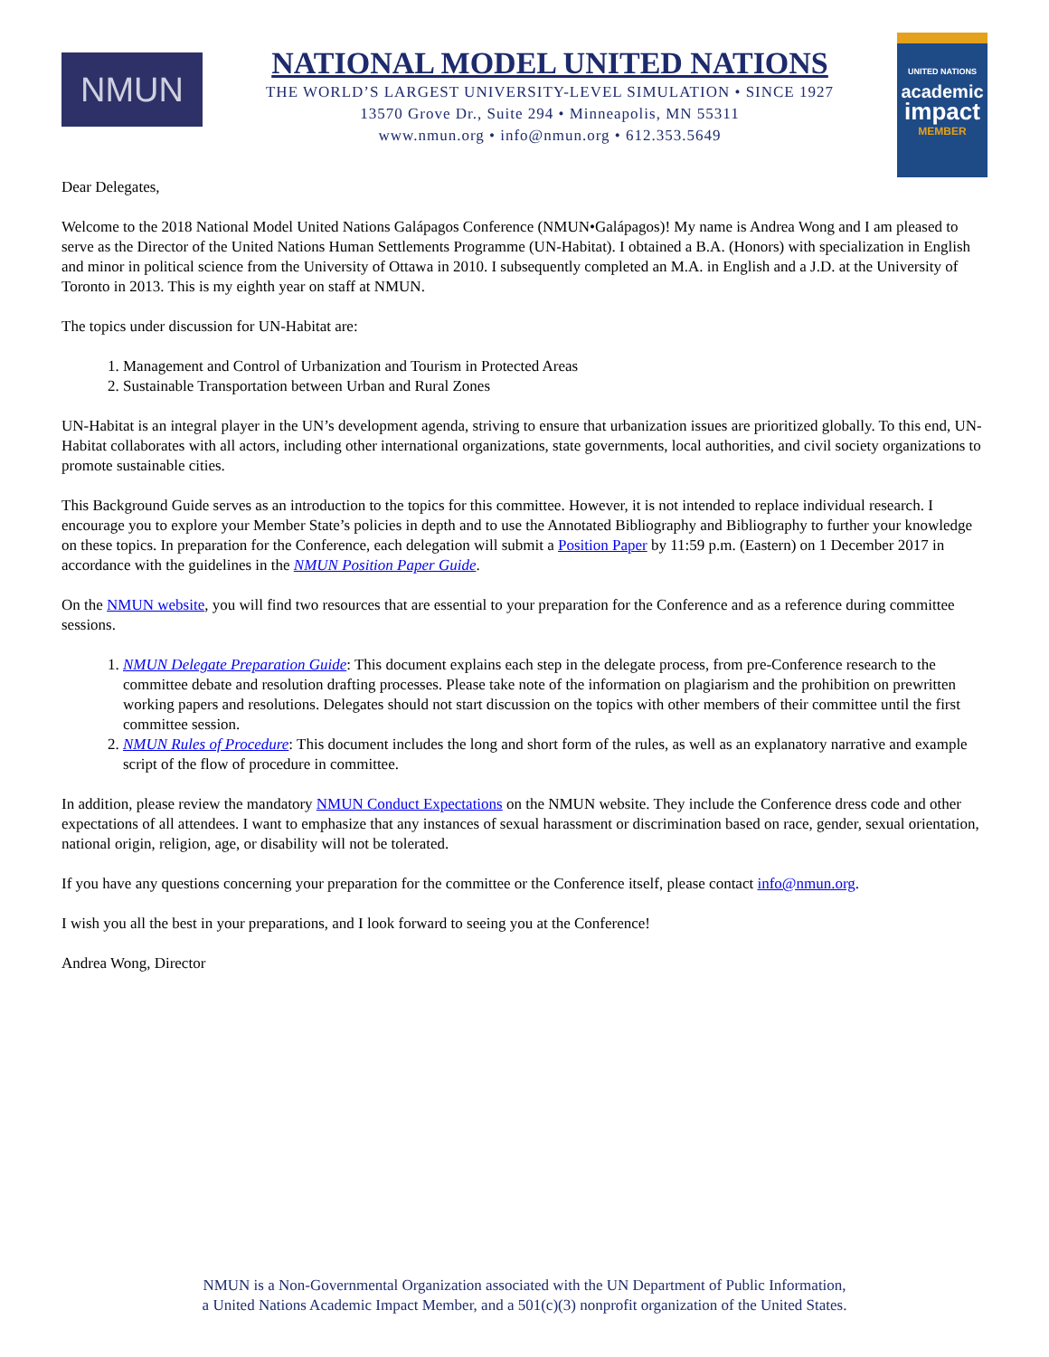NMUN
NATIONAL MODEL UNITED NATIONS
THE WORLD’S LARGEST UNIVERSITY-LEVEL SIMULATION • SINCE 1927
13570 Grove Dr., Suite 294 • Minneapolis, MN 55311
www.nmun.org • info@nmun.org • 612.353.5649
UNITED NATIONS
academic
impact
MEMBER
Dear Delegates,
Welcome to the 2018 National Model United Nations Galápagos Conference (NMUN•Galápagos)! My name is Andrea Wong and I am pleased to serve as the Director of the United Nations Human Settlements Programme (UN-Habitat). I obtained a B.A. (Honors) with specialization in English and minor in political science from the University of Ottawa in 2010. I subsequently completed an M.A. in English and a J.D. at the University of Toronto in 2013. This is my eighth year on staff at NMUN.
The topics under discussion for UN-Habitat are:
1. Management and Control of Urbanization and Tourism in Protected Areas
2. Sustainable Transportation between Urban and Rural Zones
UN-Habitat is an integral player in the UN’s development agenda, striving to ensure that urbanization issues are prioritized globally. To this end, UN-Habitat collaborates with all actors, including other international organizations, state governments, local authorities, and civil society organizations to promote sustainable cities.
This Background Guide serves as an introduction to the topics for this committee. However, it is not intended to replace individual research. I encourage you to explore your Member State’s policies in depth and to use the Annotated Bibliography and Bibliography to further your knowledge on these topics. In preparation for the Conference, each delegation will submit a Position Paper by 11:59 p.m. (Eastern) on 1 December 2017 in accordance with the guidelines in the NMUN Position Paper Guide.
On the NMUN website, you will find two resources that are essential to your preparation for the Conference and as a reference during committee sessions.
1. NMUN Delegate Preparation Guide: This document explains each step in the delegate process, from pre-Conference research to the committee debate and resolution drafting processes. Please take note of the information on plagiarism and the prohibition on prewritten working papers and resolutions. Delegates should not start discussion on the topics with other members of their committee until the first committee session.
2. NMUN Rules of Procedure: This document includes the long and short form of the rules, as well as an explanatory narrative and example script of the flow of procedure in committee.
In addition, please review the mandatory NMUN Conduct Expectations on the NMUN website. They include the Conference dress code and other expectations of all attendees. I want to emphasize that any instances of sexual harassment or discrimination based on race, gender, sexual orientation, national origin, religion, age, or disability will not be tolerated.
If you have any questions concerning your preparation for the committee or the Conference itself, please contact info@nmun.org.
I wish you all the best in your preparations, and I look forward to seeing you at the Conference!
Andrea Wong, Director
NMUN is a Non-Governmental Organization associated with the UN Department of Public Information,
a United Nations Academic Impact Member, and a 501(c)(3) nonprofit organization of the United States.